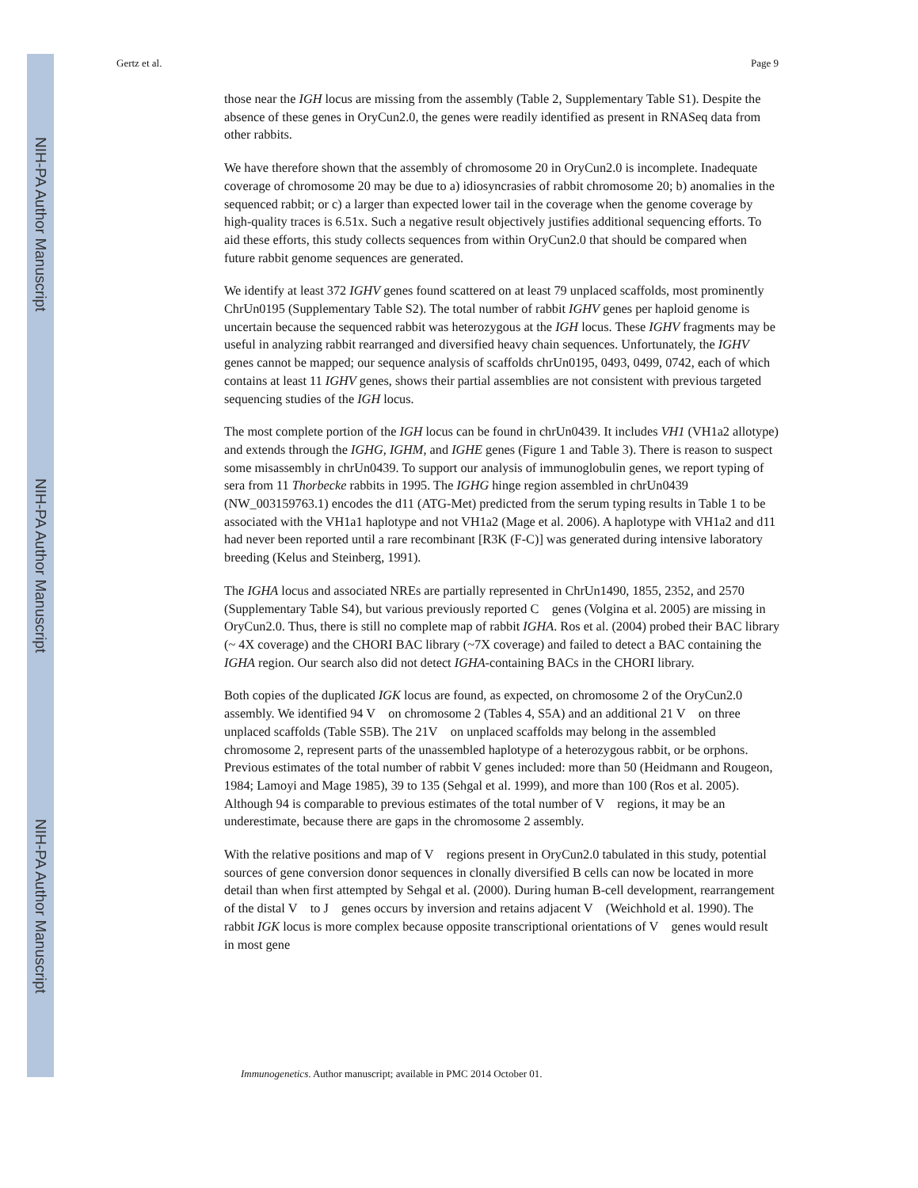NIH-PA Author Manuscript
NIH-PA Author Manuscript
NIH-PA Author Manuscript
Gertz et al. Page 9
those near the IGH locus are missing from the assembly (Table 2, Supplementary Table S1). Despite the absence of these genes in OryCun2.0, the genes were readily identified as present in RNASeq data from other rabbits.
We have therefore shown that the assembly of chromosome 20 in OryCun2.0 is incomplete. Inadequate coverage of chromosome 20 may be due to a) idiosyncrasies of rabbit chromosome 20; b) anomalies in the sequenced rabbit; or c) a larger than expected lower tail in the coverage when the genome coverage by high-quality traces is 6.51x. Such a negative result objectively justifies additional sequencing efforts. To aid these efforts, this study collects sequences from within OryCun2.0 that should be compared when future rabbit genome sequences are generated.
We identify at least 372 IGHV genes found scattered on at least 79 unplaced scaffolds, most prominently ChrUn0195 (Supplementary Table S2). The total number of rabbit IGHV genes per haploid genome is uncertain because the sequenced rabbit was heterozygous at the IGH locus. These IGHV fragments may be useful in analyzing rabbit rearranged and diversified heavy chain sequences. Unfortunately, the IGHV genes cannot be mapped; our sequence analysis of scaffolds chrUn0195, 0493, 0499, 0742, each of which contains at least 11 IGHV genes, shows their partial assemblies are not consistent with previous targeted sequencing studies of the IGH locus.
The most complete portion of the IGH locus can be found in chrUn0439. It includes VH1 (VH1a2 allotype) and extends through the IGHG, IGHM, and IGHE genes (Figure 1 and Table 3). There is reason to suspect some misassembly in chrUn0439. To support our analysis of immunoglobulin genes, we report typing of sera from 11 Thorbecke rabbits in 1995. The IGHG hinge region assembled in chrUn0439 (NW_003159763.1) encodes the d11 (ATG-Met) predicted from the serum typing results in Table 1 to be associated with the VH1a1 haplotype and not VH1a2 (Mage et al. 2006). A haplotype with VH1a2 and d11 had never been reported until a rare recombinant [R3K (F-C)] was generated during intensive laboratory breeding (Kelus and Steinberg, 1991).
The IGHA locus and associated NREs are partially represented in ChrUn1490, 1855, 2352, and 2570 (Supplementary Table S4), but various previously reported C genes (Volgina et al. 2005) are missing in OryCun2.0. Thus, there is still no complete map of rabbit IGHA. Ros et al. (2004) probed their BAC library (~ 4X coverage) and the CHORI BAC library (~7X coverage) and failed to detect a BAC containing the IGHA region. Our search also did not detect IGHA-containing BACs in the CHORI library.
Both copies of the duplicated IGK locus are found, as expected, on chromosome 2 of the OryCun2.0 assembly. We identified 94 V on chromosome 2 (Tables 4, S5A) and an additional 21 V on three unplaced scaffolds (Table S5B). The 21V on unplaced scaffolds may belong in the assembled chromosome 2, represent parts of the unassembled haplotype of a heterozygous rabbit, or be orphons. Previous estimates of the total number of rabbit V genes included: more than 50 (Heidmann and Rougeon, 1984; Lamoyi and Mage 1985), 39 to 135 (Sehgal et al. 1999), and more than 100 (Ros et al. 2005). Although 94 is comparable to previous estimates of the total number of V regions, it may be an underestimate, because there are gaps in the chromosome 2 assembly.
With the relative positions and map of V regions present in OryCun2.0 tabulated in this study, potential sources of gene conversion donor sequences in clonally diversified B cells can now be located in more detail than when first attempted by Sehgal et al. (2000). During human B-cell development, rearrangement of the distal V to J genes occurs by inversion and retains adjacent V (Weichhold et al. 1990). The rabbit IGK locus is more complex because opposite transcriptional orientations of V genes would result in most gene
Immunogenetics. Author manuscript; available in PMC 2014 October 01.